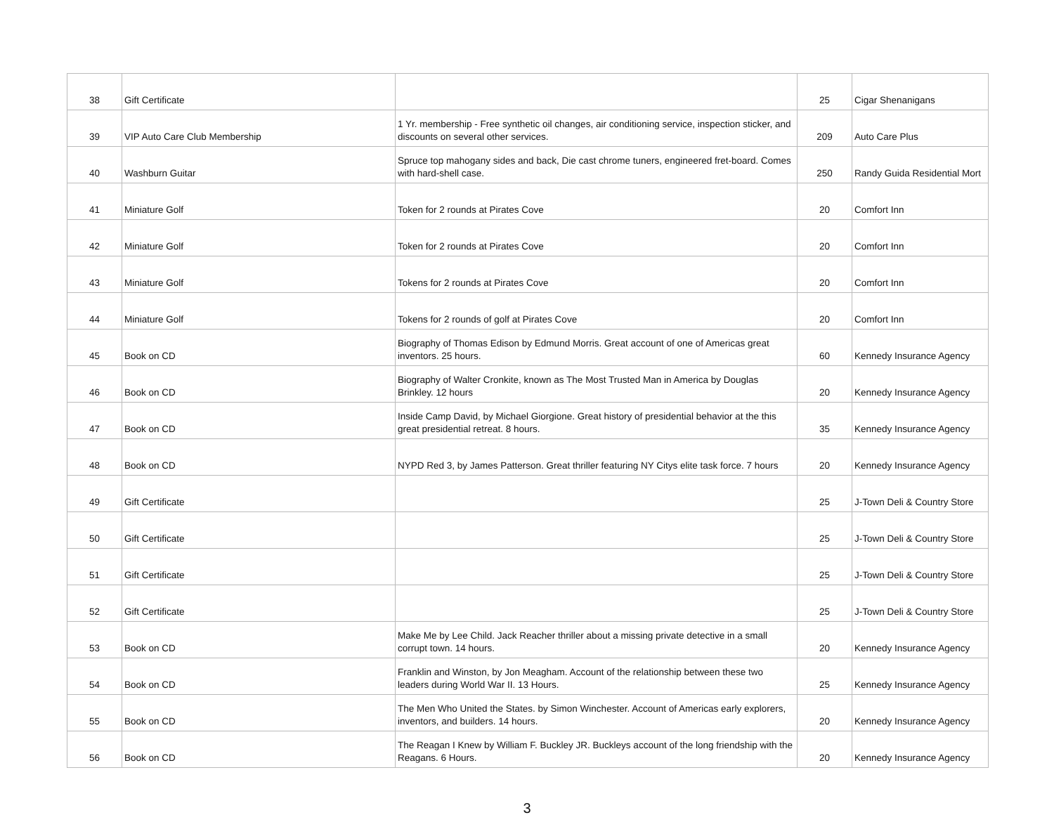| 38 | Gift Certificate | | 25 | Cigar Shenanigans |
| 39 | VIP Auto Care Club Membership | 1 Yr. membership - Free synthetic oil changes, air conditioning service, inspection sticker, and discounts on several other services. | 209 | Auto Care Plus |
| 40 | Washburn Guitar | Spruce top mahogany sides and back, Die cast chrome tuners, engineered fret-board. Comes with hard-shell case. | 250 | Randy Guida Residential Mort |
| 41 | Miniature Golf | Token for 2 rounds at Pirates Cove | 20 | Comfort Inn |
| 42 | Miniature Golf | Token for 2 rounds at Pirates Cove | 20 | Comfort Inn |
| 43 | Miniature Golf | Tokens for 2 rounds at Pirates Cove | 20 | Comfort Inn |
| 44 | Miniature Golf | Tokens for 2 rounds of golf at Pirates Cove | 20 | Comfort Inn |
| 45 | Book on CD | Biography of Thomas Edison by Edmund Morris. Great account of one of Americas great inventors. 25 hours. | 60 | Kennedy Insurance Agency |
| 46 | Book on CD | Biography of Walter Cronkite, known as The Most Trusted Man in America by Douglas Brinkley. 12 hours | 20 | Kennedy Insurance Agency |
| 47 | Book on CD | Inside Camp David, by Michael Giorgione. Great history of presidential behavior at the this great presidential retreat. 8 hours. | 35 | Kennedy Insurance Agency |
| 48 | Book on CD | NYPD Red 3, by James Patterson. Great thriller featuring NY Citys elite task force. 7 hours | 20 | Kennedy Insurance Agency |
| 49 | Gift Certificate | | 25 | J-Town Deli & Country Store |
| 50 | Gift Certificate | | 25 | J-Town Deli & Country Store |
| 51 | Gift Certificate | | 25 | J-Town Deli & Country Store |
| 52 | Gift Certificate | | 25 | J-Town Deli & Country Store |
| 53 | Book on CD | Make Me by Lee Child. Jack Reacher thriller about a missing private detective in a small corrupt town. 14 hours. | 20 | Kennedy Insurance Agency |
| 54 | Book on CD | Franklin and Winston, by Jon Meagham. Account of the relationship between these two leaders during World War II. 13 Hours. | 25 | Kennedy Insurance Agency |
| 55 | Book on CD | The Men Who United the States. by Simon Winchester. Account of Americas early explorers, inventors, and builders. 14 hours. | 20 | Kennedy Insurance Agency |
| 56 | Book on CD | The Reagan I Knew by William F. Buckley JR. Buckleys account of the long friendship with the Reagans. 6 Hours. | 20 | Kennedy Insurance Agency |
3